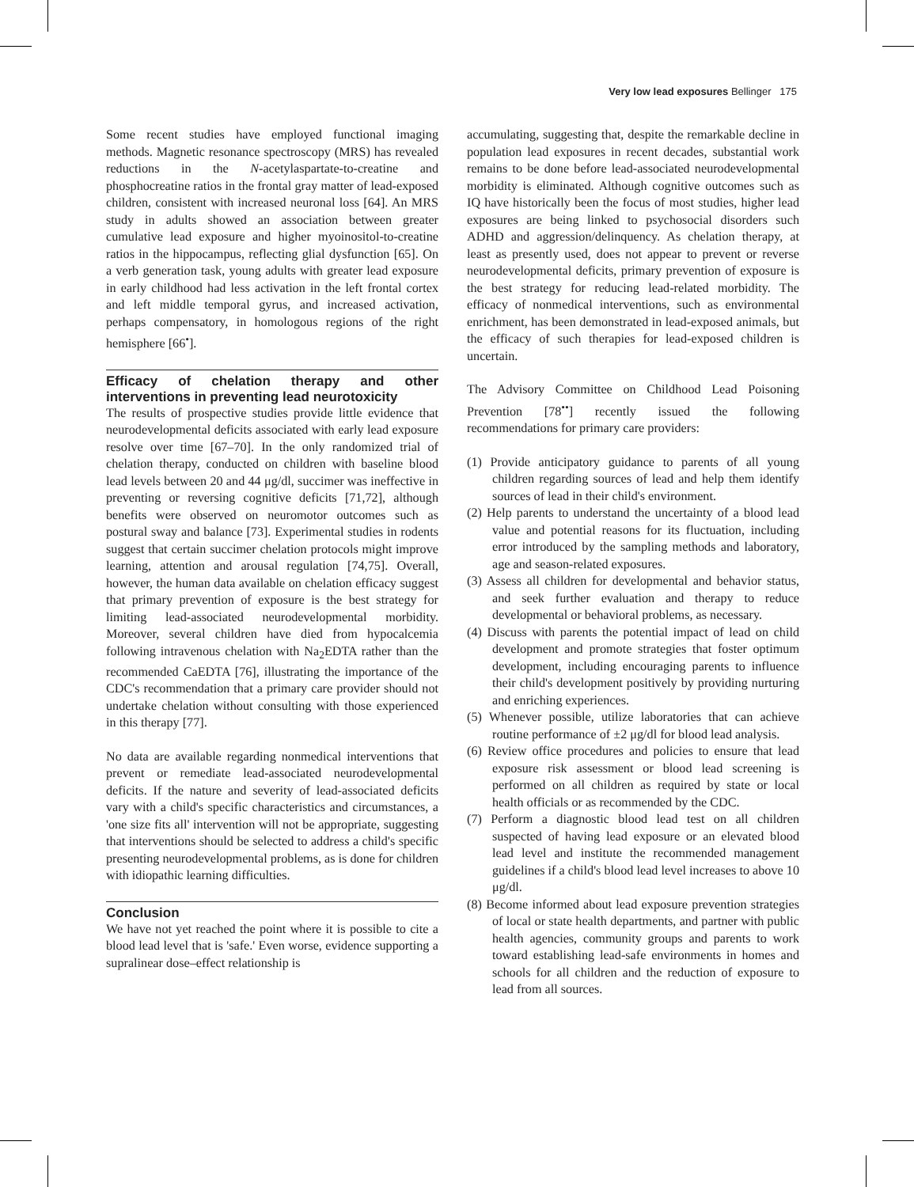Very low lead exposures Bellinger 175
Some recent studies have employed functional imaging methods. Magnetic resonance spectroscopy (MRS) has revealed reductions in the N-acetylaspartate-to-creatine and phosphocreatine ratios in the frontal gray matter of lead-exposed children, consistent with increased neuronal loss [64]. An MRS study in adults showed an association between greater cumulative lead exposure and higher myoinositol-to-creatine ratios in the hippocampus, reflecting glial dysfunction [65]. On a verb generation task, young adults with greater lead exposure in early childhood had less activation in the left frontal cortex and left middle temporal gyrus, and increased activation, perhaps compensatory, in homologous regions of the right hemisphere [66<sup>•</sup>].
Efficacy of chelation therapy and other interventions in preventing lead neurotoxicity
The results of prospective studies provide little evidence that neurodevelopmental deficits associated with early lead exposure resolve over time [67–70]. In the only randomized trial of chelation therapy, conducted on children with baseline blood lead levels between 20 and 44 μg/dl, succimer was ineffective in preventing or reversing cognitive deficits [71,72], although benefits were observed on neuromotor outcomes such as postural sway and balance [73]. Experimental studies in rodents suggest that certain succimer chelation protocols might improve learning, attention and arousal regulation [74,75]. Overall, however, the human data available on chelation efficacy suggest that primary prevention of exposure is the best strategy for limiting lead-associated neurodevelopmental morbidity. Moreover, several children have died from hypocalcemia following intravenous chelation with Na<sub>2</sub>EDTA rather than the recommended CaEDTA [76], illustrating the importance of the CDC's recommendation that a primary care provider should not undertake chelation without consulting with those experienced in this therapy [77].
No data are available regarding nonmedical interventions that prevent or remediate lead-associated neurodevelopmental deficits. If the nature and severity of lead-associated deficits vary with a child's specific characteristics and circumstances, a 'one size fits all' intervention will not be appropriate, suggesting that interventions should be selected to address a child's specific presenting neurodevelopmental problems, as is done for children with idiopathic learning difficulties.
Conclusion
We have not yet reached the point where it is possible to cite a blood lead level that is 'safe.' Even worse, evidence supporting a supralinear dose–effect relationship is
accumulating, suggesting that, despite the remarkable decline in population lead exposures in recent decades, substantial work remains to be done before lead-associated neurodevelopmental morbidity is eliminated. Although cognitive outcomes such as IQ have historically been the focus of most studies, higher lead exposures are being linked to psychosocial disorders such ADHD and aggression/delinquency. As chelation therapy, at least as presently used, does not appear to prevent or reverse neurodevelopmental deficits, primary prevention of exposure is the best strategy for reducing lead-related morbidity. The efficacy of nonmedical interventions, such as environmental enrichment, has been demonstrated in lead-exposed animals, but the efficacy of such therapies for lead-exposed children is uncertain.
The Advisory Committee on Childhood Lead Poisoning Prevention [78<sup>••</sup>] recently issued the following recommendations for primary care providers:
(1) Provide anticipatory guidance to parents of all young children regarding sources of lead and help them identify sources of lead in their child's environment.
(2) Help parents to understand the uncertainty of a blood lead value and potential reasons for its fluctuation, including error introduced by the sampling methods and laboratory, age and season-related exposures.
(3) Assess all children for developmental and behavior status, and seek further evaluation and therapy to reduce developmental or behavioral problems, as necessary.
(4) Discuss with parents the potential impact of lead on child development and promote strategies that foster optimum development, including encouraging parents to influence their child's development positively by providing nurturing and enriching experiences.
(5) Whenever possible, utilize laboratories that can achieve routine performance of ±2 μg/dl for blood lead analysis.
(6) Review office procedures and policies to ensure that lead exposure risk assessment or blood lead screening is performed on all children as required by state or local health officials or as recommended by the CDC.
(7) Perform a diagnostic blood lead test on all children suspected of having lead exposure or an elevated blood lead level and institute the recommended management guidelines if a child's blood lead level increases to above 10 μg/dl.
(8) Become informed about lead exposure prevention strategies of local or state health departments, and partner with public health agencies, community groups and parents to work toward establishing lead-safe environments in homes and schools for all children and the reduction of exposure to lead from all sources.